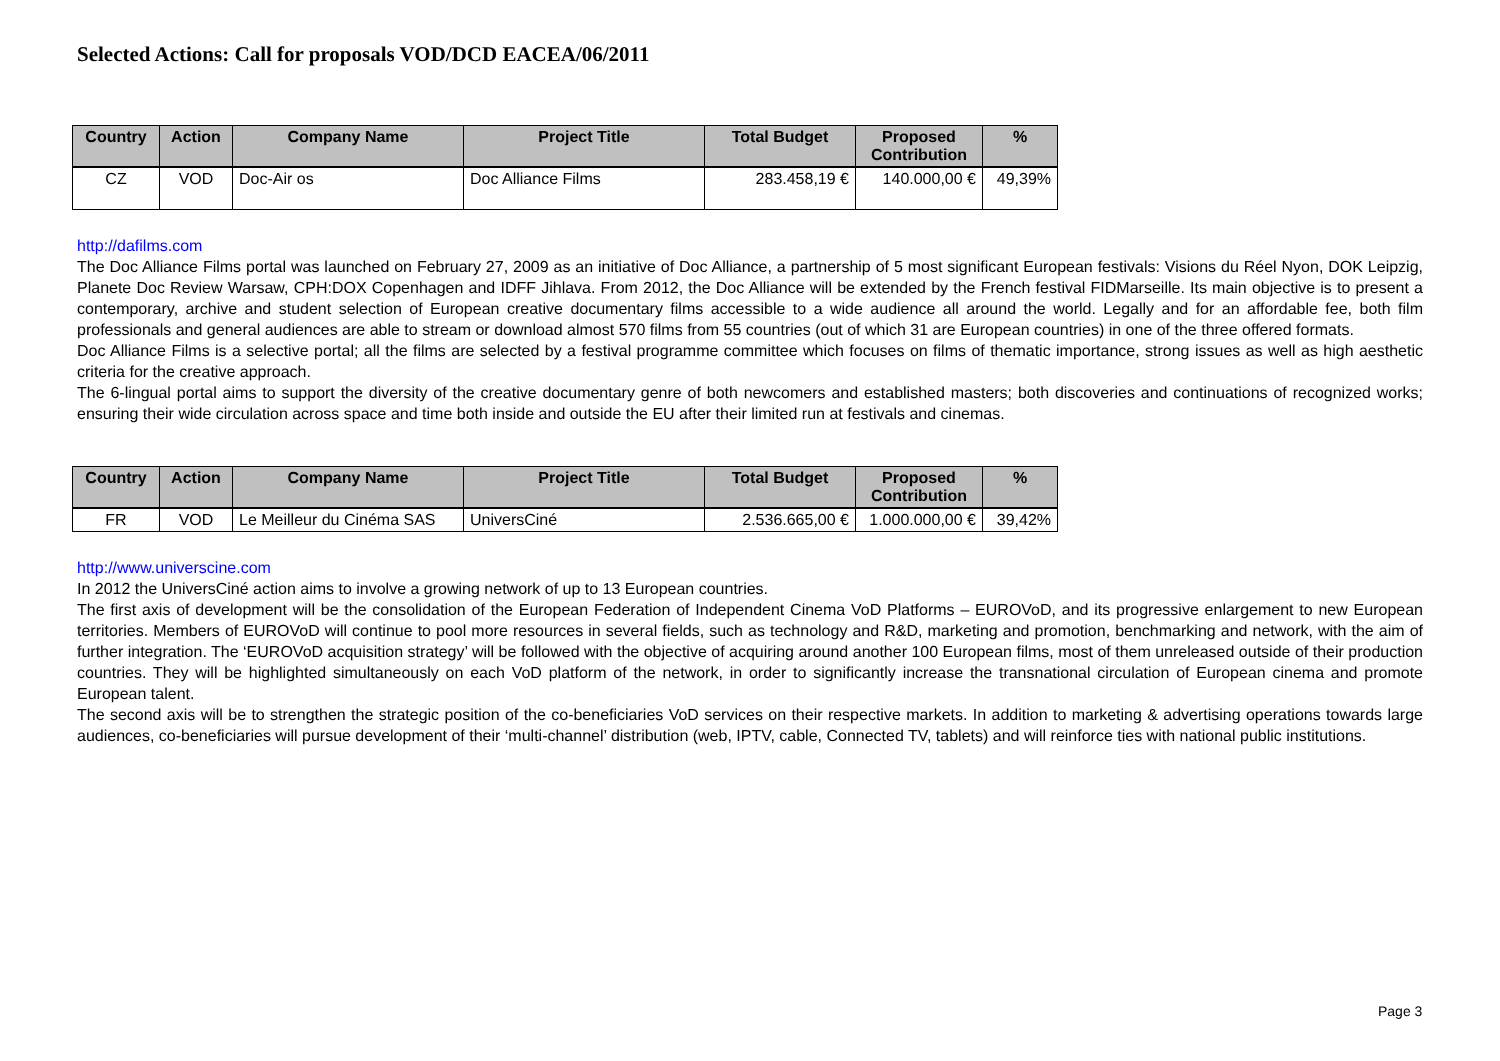Selected Actions: Call for proposals VOD/DCD EACEA/06/2011
| Country | Action | Company Name | Project Title | Total Budget | Proposed Contribution | % |
| --- | --- | --- | --- | --- | --- | --- |
| CZ | VOD | Doc-Air os | Doc Alliance Films | 283.458,19 € | 140.000,00 € | 49,39% |
http://dafilms.com
The Doc Alliance Films portal was launched on February 27, 2009 as an initiative of Doc Alliance, a partnership of 5 most significant European festivals: Visions du Réel Nyon, DOK Leipzig, Planete Doc Review Warsaw, CPH:DOX Copenhagen and IDFF Jihlava. From 2012, the Doc Alliance will be extended by the French festival FIDMarseille. Its main objective is to present a contemporary, archive and student selection of European creative documentary films accessible to a wide audience all around the world. Legally and for an affordable fee, both film professionals and general audiences are able to stream or download almost 570 films from 55 countries (out of which 31 are European countries) in one of the three offered formats.
Doc Alliance Films is a selective portal; all the films are selected by a festival programme committee which focuses on films of thematic importance, strong issues as well as high aesthetic criteria for the creative approach.
The 6-lingual portal aims to support the diversity of the creative documentary genre of both newcomers and established masters; both discoveries and continuations of recognized works; ensuring their wide circulation across space and time both inside and outside the EU after their limited run at festivals and cinemas.
| Country | Action | Company Name | Project Title | Total Budget | Proposed Contribution | % |
| --- | --- | --- | --- | --- | --- | --- |
| FR | VOD | Le Meilleur du Cinéma SAS | UniversCiné | 2.536.665,00 € | 1.000.000,00 € | 39,42% |
http://www.universcine.com
In 2012 the UniversCiné action aims to involve a growing network of up to 13 European countries.
The first axis of development will be the consolidation of the European Federation of Independent Cinema VoD Platforms – EUROVoD, and its progressive enlargement to new European territories. Members of EUROVoD will continue to pool more resources in several fields, such as technology and R&D, marketing and promotion, benchmarking and network, with the aim of further integration. The ‘EUROVoD acquisition strategy’ will be followed with the objective of acquiring around another 100 European films, most of them unreleased outside of their production countries. They will be highlighted simultaneously on each VoD platform of the network, in order to significantly increase the transnational circulation of European cinema and promote European talent.
The second axis will be to strengthen the strategic position of the co-beneficiaries VoD services on their respective markets. In addition to marketing & advertising operations towards large audiences, co-beneficiaries will pursue development of their ‘multi-channel’ distribution (web, IPTV, cable, Connected TV, tablets) and will reinforce ties with national public institutions.
Page 3